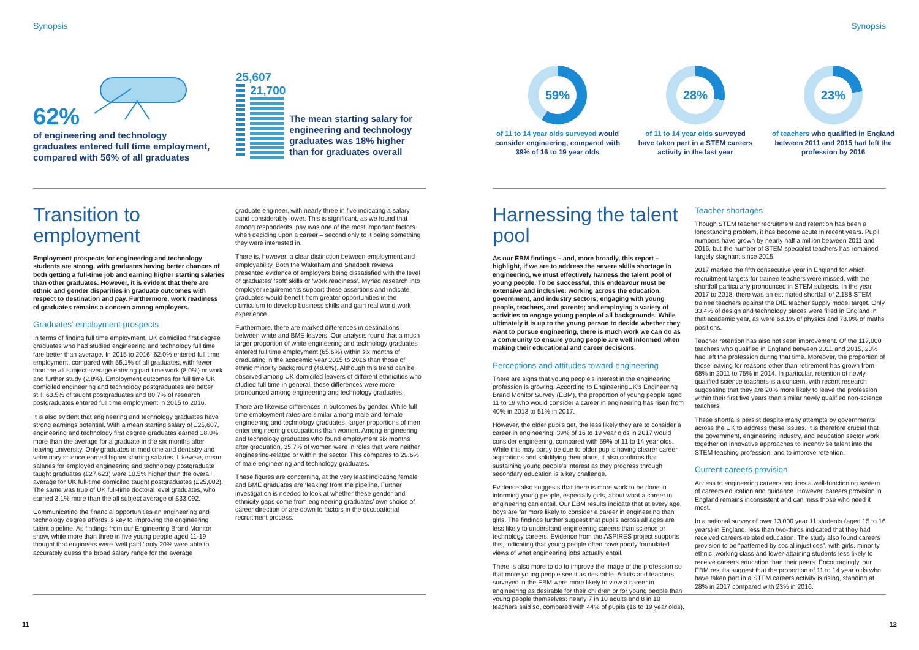Synopsis
62%
of engineering and technology graduates entered full time employment, compared with 56% of all graduates
25,607
21,700
The mean starting salary for engineering and technology graduates was 18% higher than for graduates overall
Transition to employment
Employment prospects for engineering and technology students are strong, with graduates having better chances of both getting a full-time job and earning higher starting salaries than other graduates. However, it is evident that there are ethnic and gender disparities in graduate outcomes with respect to destination and pay. Furthermore, work readiness of graduates remains a concern among employers.
Graduates’ employment prospects
In terms of finding full time employment, UK domiciled first degree graduates who had studied engineering and technology full time fare better than average. In 2015 to 2016, 62.0% entered full time employment, compared with 56.1% of all graduates, with fewer than the all subject average entering part time work (8.0%) or work and further study (2.8%). Employment outcomes for full time UK domiciled engineering and technology postgraduates are better still: 63.5% of taught postgraduates and 80.7% of research postgraduates entered full time employment in 2015 to 2016.
It is also evident that engineering and technology graduates have strong earnings potential. With a mean starting salary of £25,607, engineering and technology first degree graduates earned 18.0% more than the average for a graduate in the six months after leaving university. Only graduates in medicine and dentistry and veterinary science earned higher starting salaries. Likewise, mean salaries for employed engineering and technology postgraduate taught graduates (£27,623) were 10.5% higher than the overall average for UK full-time domiciled taught postgraduates (£25,002). The same was true of UK full-time doctoral level graduates, who earned 3.1% more than the all subject average of £33,092.
Communicating the financial opportunities an engineering and technology degree affords is key to improving the engineering talent pipeline. As findings from our Engineering Brand Monitor show, while more than three in five young people aged 11-19 thought that engineers were ‘well paid,’ only 20% were able to accurately guess the broad salary range for the average
graduate engineer, with nearly three in five indicating a salary band considerably lower. This is significant, as we found that among respondents, pay was one of the most important factors when deciding upon a career – second only to it being something they were interested in.
There is, however, a clear distinction between employment and employability. Both the Wakeham and Shadbolt reviews presented evidence of employers being dissatisfied with the level of graduates’ ‘soft’ skills or ‘work readiness’. Myriad research into employer requirements support these assertions and indicate graduates would benefit from greater opportunities in the curriculum to develop business skills and gain real world work experience.
Furthermore, there are marked differences in destinations between white and BME leavers. Our analysis found that a much larger proportion of white engineering and technology graduates entered full time employment (65.6%) within six months of graduating in the academic year 2015 to 2016 than those of ethnic minority background (48.6%). Although this trend can be observed among UK domiciled leavers of different ethnicities who studied full time in general, these differences were more pronounced among engineering and technology graduates.
There are likewise differences in outcomes by gender. While full time employment rates are similar among male and female engineering and technology graduates, larger proportions of men enter engineering occupations than women. Among engineering and technology graduates who found employment six months after graduation, 35.7% of women were in roles that were neither engineering-related or within the sector. This compares to 29.6% of male engineering and technology graduates.
These figures are concerning, at the very least indicating female and BME graduates are ‘leaking’ from the pipeline. Further investigation is needed to look at whether these gender and ethnicity gaps come from engineering graduates’ own choice of career direction or are down to factors in the occupational recruitment process.
11
Synopsis
59%
of 11 to 14 year olds surveyed would consider engineering, compared with 39% of 16 to 19 year olds
28%
of 11 to 14 year olds surveyed have taken part in a STEM careers activity in the last year
23%
of teachers who qualified in England between 2011 and 2015 had left the profession by 2016
Harnessing the talent pool
As our EBM findings – and, more broadly, this report – highlight, if we are to address the severe skills shortage in engineering, we must effectively harness the talent pool of young people. To be successful, this endeavour must be extensive and inclusive: working across the education, government, and industry sectors; engaging with young people, teachers, and parents; and employing a variety of activities to engage young people of all backgrounds. While ultimately it is up to the young person to decide whether they want to pursue engineering, there is much work we can do as a community to ensure young people are well informed when making their educational and career decisions.
Perceptions and attitudes toward engineering
There are signs that young people’s interest in the engineering profession is growing. According to EngineeringUK’s Engineering Brand Monitor Survey (EBM), the proportion of young people aged 11 to 19 who would consider a career in engineering has risen from 40% in 2013 to 51% in 2017.
However, the older pupils get, the less likely they are to consider a career in engineering: 39% of 16 to 19 year olds in 2017 would consider engineering, compared with 59% of 11 to 14 year olds. While this may partly be due to older pupils having clearer career aspirations and solidifying their plans, it also confirms that sustaining young people’s interest as they progress through secondary education is a key challenge.
Evidence also suggests that there is more work to be done in informing young people, especially girls, about what a career in engineering can entail. Our EBM results indicate that at every age, boys are far more likely to consider a career in engineering than girls. The findings further suggest that pupils across all ages are less likely to understand engineering careers than science or technology careers. Evidence from the ASPIRES project supports this, indicating that young people often have poorly formulated views of what engineering jobs actually entail.
There is also more to do to improve the image of the profession so that more young people see it as desirable. Adults and teachers surveyed in the EBM were more likely to view a career in engineering as desirable for their children or for young people than young people themselves: nearly 7 in 10 adults and 8 in 10 teachers said so, compared with 44% of pupils (16 to 19 year olds).
Teacher shortages
Though STEM teacher recruitment and retention has been a longstanding problem, it has become acute in recent years. Pupil numbers have grown by nearly half a million between 2011 and 2016, but the number of STEM specialist teachers has remained largely stagnant since 2015.
2017 marked the fifth consecutive year in England for which recruitment targets for trainee teachers were missed, with the shortfall particularly pronounced in STEM subjects. In the year 2017 to 2018, there was an estimated shortfall of 2,188 STEM trainee teachers against the DfE teacher supply model target. Only 33.4% of design and technology places were filled in England in that academic year, as were 68.1% of physics and 78.9% of maths positions.
Teacher retention has also not seen improvement. Of the 117,000 teachers who qualified in England between 2011 and 2015, 23% had left the profession during that time. Moreover, the proportion of those leaving for reasons other than retirement has grown from 68% in 2011 to 75% in 2014. In particular, retention of newly qualified science teachers is a concern, with recent research suggesting that they are 20% more likely to leave the profession within their first five years than similar newly qualified non-science teachers.
These shortfalls persist despite many attempts by governments across the UK to address these issues. It is therefore crucial that the government, engineering industry, and education sector work together on innovative approaches to incentivise talent into the STEM teaching profession, and to improve retention.
Current careers provision
Access to engineering careers requires a well-functioning system of careers education and guidance. However, careers provision in England remains inconsistent and can miss those who need it most.
In a national survey of over 13,000 year 11 students (aged 15 to 16 years) in England, less than two-thirds indicated that they had received careers-related education. The study also found careers provision to be “patterned by social injustices”, with girls, minority ethnic, working class and lower-attaining students less likely to receive careers education than their peers. Encouragingly, our EBM results suggest that the proportion of 11 to 14 year olds who have taken part in a STEM careers activity is rising, standing at 28% in 2017 compared with 23% in 2016.
12